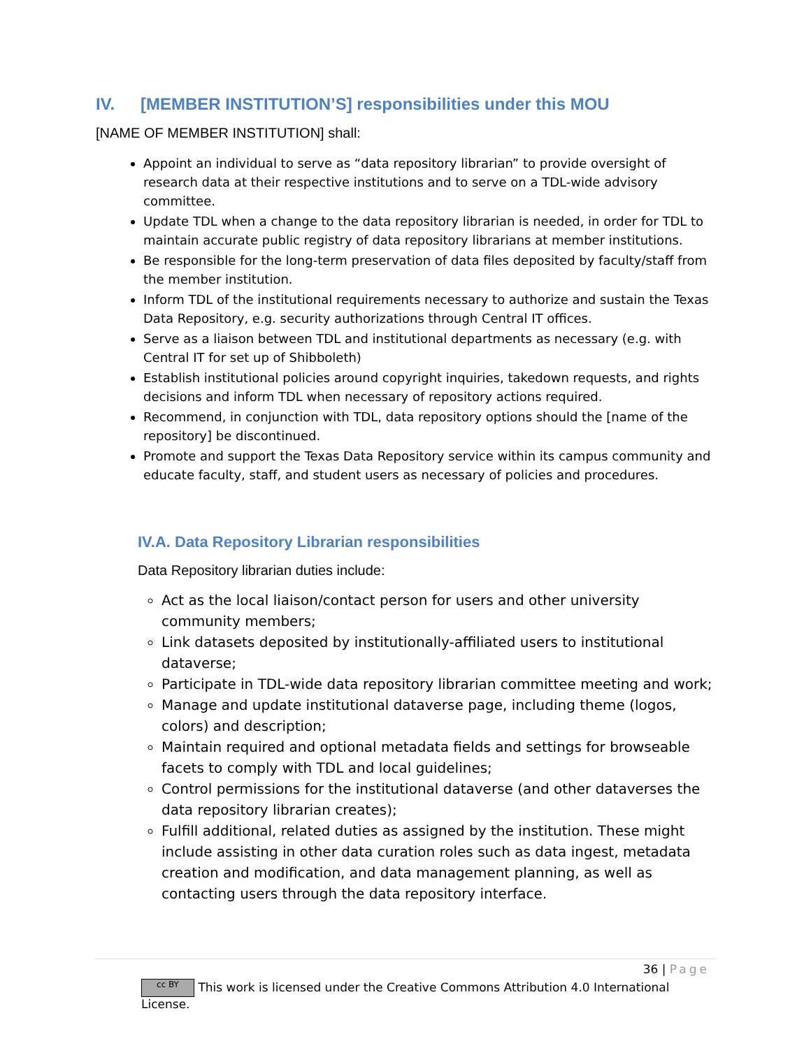IV. [MEMBER INSTITUTION’S] responsibilities under this MOU
[NAME OF MEMBER INSTITUTION] shall:
Appoint an individual to serve as “data repository librarian” to provide oversight of research data at their respective institutions and to serve on a TDL-wide advisory committee.
Update TDL when a change to the data repository librarian is needed, in order for TDL to maintain accurate public registry of data repository librarians at member institutions.
Be responsible for the long-term preservation of data files deposited by faculty/staff from the member institution.
Inform TDL of the institutional requirements necessary to authorize and sustain the Texas Data Repository, e.g. security authorizations through Central IT offices.
Serve as a liaison between TDL and institutional departments as necessary (e.g. with Central IT for set up of Shibboleth)
Establish institutional policies around copyright inquiries, takedown requests, and rights decisions and inform TDL when necessary of repository actions required.
Recommend, in conjunction with TDL, data repository options should the [name of the repository] be discontinued.
Promote and support the Texas Data Repository service within its campus community and educate faculty, staff, and student users as necessary of policies and procedures.
IV.A. Data Repository Librarian responsibilities
Data Repository librarian duties include:
Act as the local liaison/contact person for users and other university community members;
Link datasets deposited by institutionally-affiliated users to institutional dataverse;
Participate in TDL-wide data repository librarian committee meeting and work;
Manage and update institutional dataverse page, including theme (logos, colors) and description;
Maintain required and optional metadata fields and settings for browseable facets to comply with TDL and local guidelines;
Control permissions for the institutional dataverse (and other dataverses the data repository librarian creates);
Fulfill additional, related duties as assigned by the institution. These might include assisting in other data curation roles such as data ingest, metadata creation and modification, and data management planning, as well as contacting users through the data repository interface.
36 | Page
cc BY This work is licensed under the Creative Commons Attribution 4.0 International License.